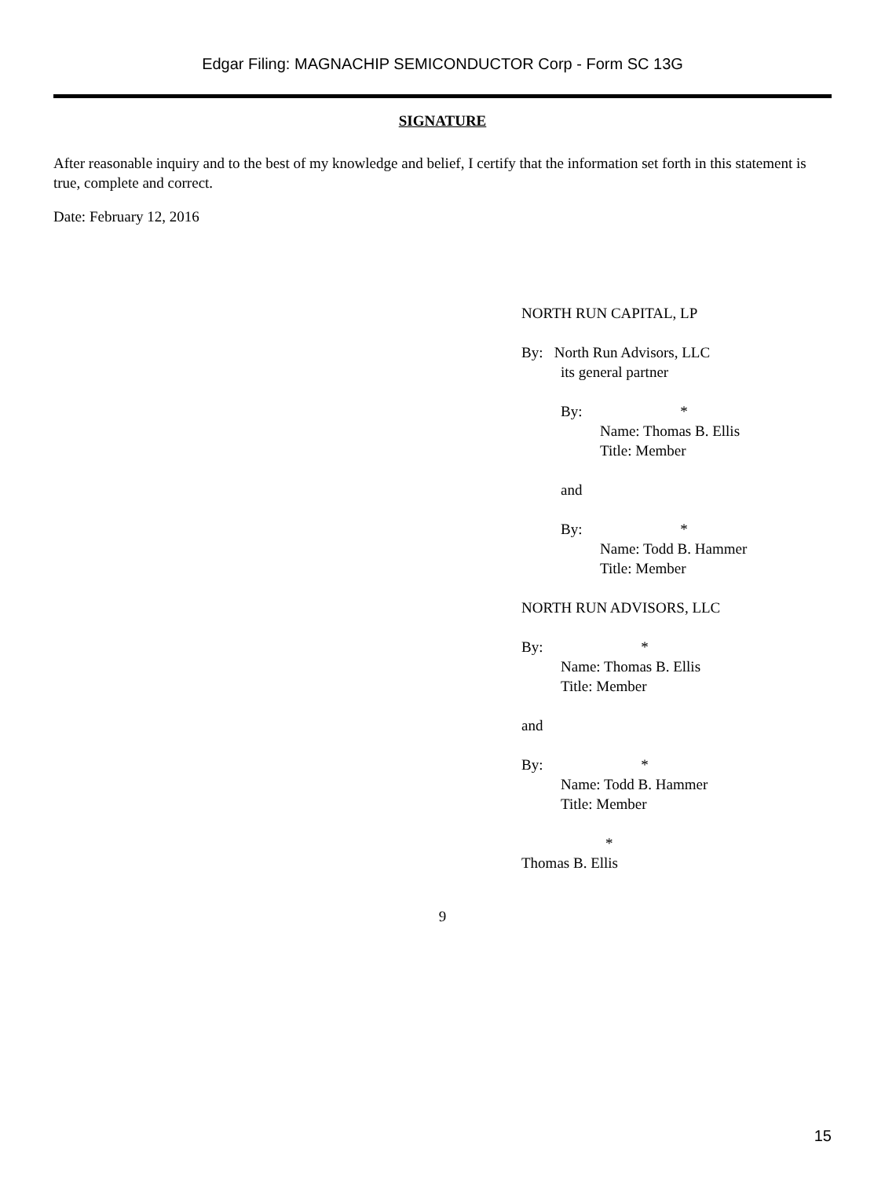Edgar Filing: MAGNACHIP SEMICONDUCTOR Corp - Form SC 13G
SIGNATURE
After reasonable inquiry and to the best of my knowledge and belief, I certify that the information set forth in this statement is true, complete and correct.
Date: February 12, 2016
NORTH RUN CAPITAL, LP
By: North Run Advisors, LLC
its general partner
By: *
Name: Thomas B. Ellis
Title: Member
and
By: *
Name: Todd B. Hammer
Title: Member
NORTH RUN ADVISORS, LLC
By: *
Name: Thomas B. Ellis
Title: Member
and
By: *
Name: Todd B. Hammer
Title: Member
*
Thomas B. Ellis
9
15